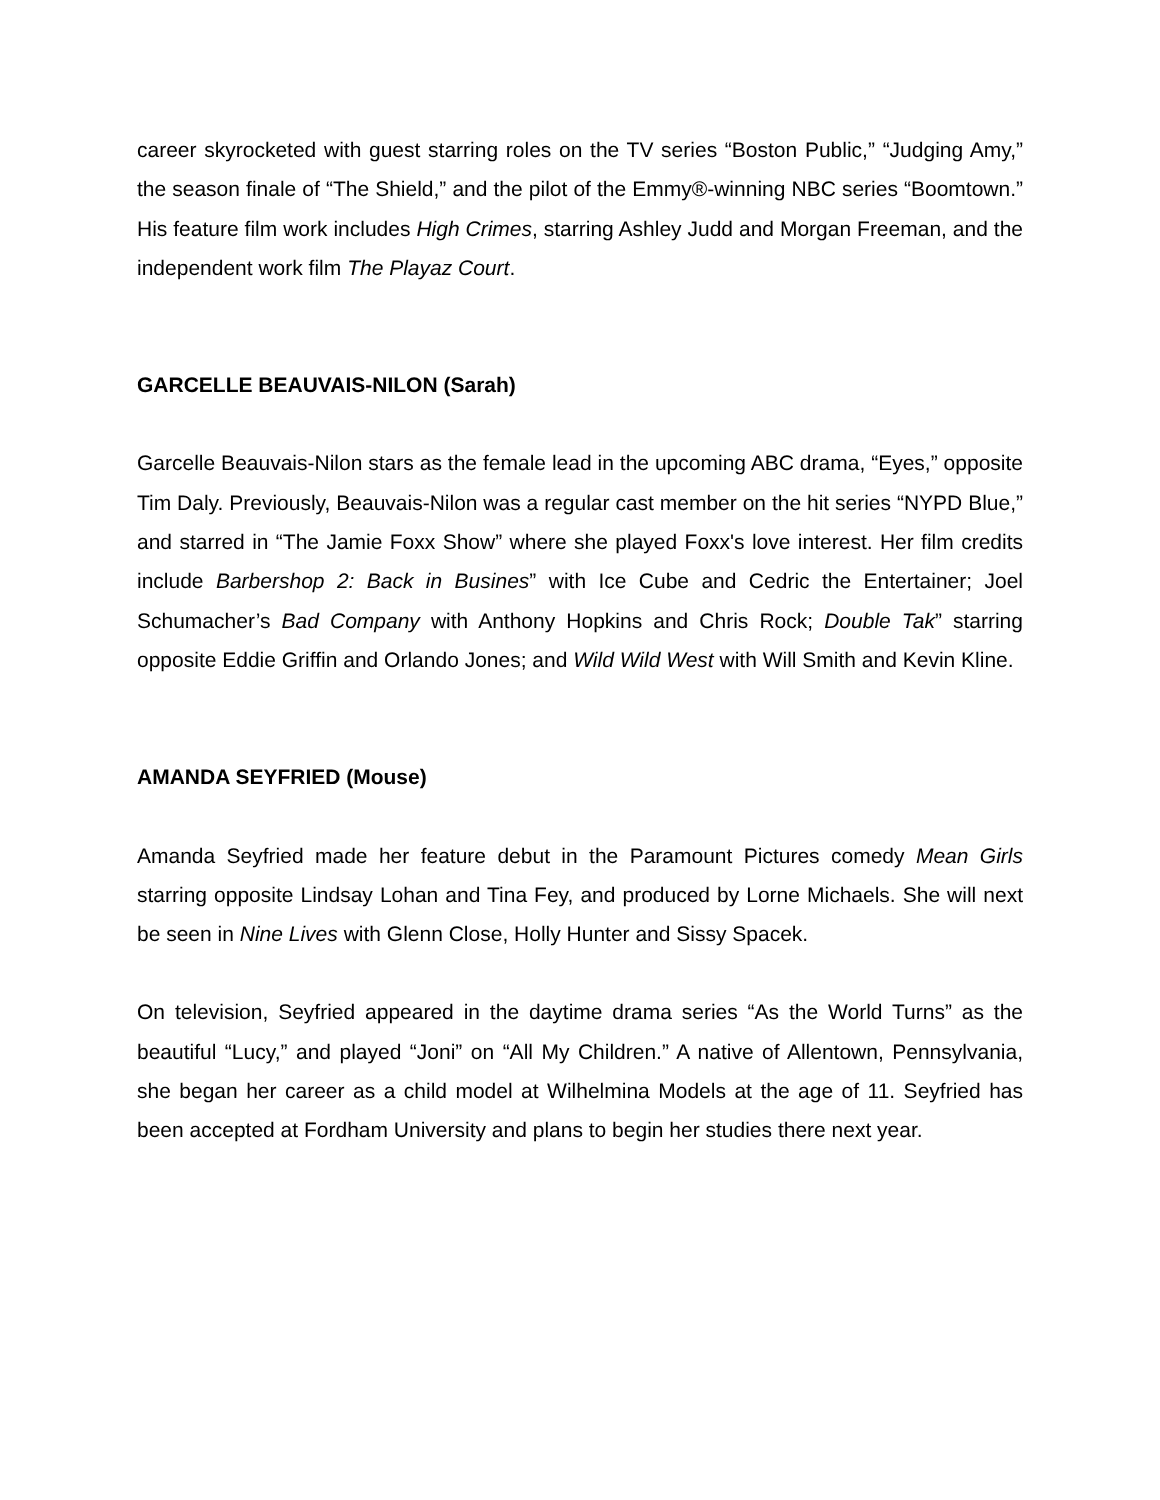career skyrocketed with guest starring roles on the TV series “Boston Public,” “Judging Amy,” the season finale of “The Shield,” and the pilot of the Emmy®-winning NBC series “Boomtown.” His feature film work includes High Crimes, starring Ashley Judd and Morgan Freeman, and the independent work film The Playaz Court.
GARCELLE BEAUVAIS-NILON (Sarah)
Garcelle Beauvais-Nilon stars as the female lead in the upcoming ABC drama, “Eyes,” opposite Tim Daly. Previously, Beauvais-Nilon was a regular cast member on the hit series “NYPD Blue,” and starred in “The Jamie Foxx Show” where she played Foxx's love interest. Her film credits include Barbershop 2: Back in Busines” with Ice Cube and Cedric the Entertainer; Joel Schumacher’s Bad Company with Anthony Hopkins and Chris Rock; Double Tak” starring opposite Eddie Griffin and Orlando Jones; and Wild Wild West with Will Smith and Kevin Kline.
AMANDA SEYFRIED (Mouse)
Amanda Seyfried made her feature debut in the Paramount Pictures comedy Mean Girls starring opposite Lindsay Lohan and Tina Fey, and produced by Lorne Michaels. She will next be seen in Nine Lives with Glenn Close, Holly Hunter and Sissy Spacek.
On television, Seyfried appeared in the daytime drama series “As the World Turns” as the beautiful “Lucy,” and played “Joni” on “All My Children.” A native of Allentown, Pennsylvania, she began her career as a child model at Wilhelmina Models at the age of 11. Seyfried has been accepted at Fordham University and plans to begin her studies there next year.